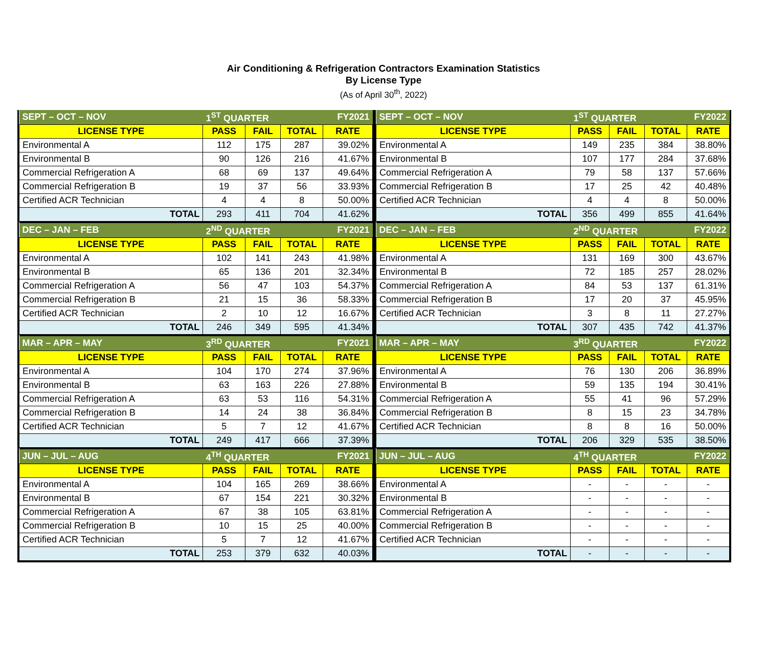Air Conditioning & Refrigeration Contractors Examination Statistics
By License Type
(As of April 30<sup>th</sup>, 2022)
| SEPT – OCT – NOV | 1<sup>ST</sup> QUARTER | | | FY2021 |
| LICENSE TYPE | PASS | FAIL | TOTAL | RATE |
| Environmental A | 112 | 175 | 287 | 39.02% |
| Environmental B | 90 | 126 | 216 | 41.67% |
| Commercial Refrigeration A | 68 | 69 | 137 | 49.64% |
| Commercial Refrigeration B | 19 | 37 | 56 | 33.93% |
| Certified ACR Technician | 4 | 4 | 8 | 50.00% |
| TOTAL | 293 | 411 | 704 | 41.62% |
| DEC – JAN – FEB | 2<sup>ND</sup> QUARTER | | | FY2021 |
| LICENSE TYPE | PASS | FAIL | TOTAL | RATE |
| Environmental A | 102 | 141 | 243 | 41.98% |
| Environmental B | 65 | 136 | 201 | 32.34% |
| Commercial Refrigeration A | 56 | 47 | 103 | 54.37% |
| Commercial Refrigeration B | 21 | 15 | 36 | 58.33% |
| Certified ACR Technician | 2 | 10 | 12 | 16.67% |
| TOTAL | 246 | 349 | 595 | 41.34% |
| MAR – APR – MAY | 3<sup>RD</sup> QUARTER | | | FY2021 |
| LICENSE TYPE | PASS | FAIL | TOTAL | RATE |
| Environmental A | 104 | 170 | 274 | 37.96% |
| Environmental B | 63 | 163 | 226 | 27.88% |
| Commercial Refrigeration A | 63 | 53 | 116 | 54.31% |
| Commercial Refrigeration B | 14 | 24 | 38 | 36.84% |
| Certified ACR Technician | 5 | 7 | 12 | 41.67% |
| TOTAL | 249 | 417 | 666 | 37.39% |
| JUN – JUL – AUG | 4<sup>TH</sup> QUARTER | | | FY2021 |
| LICENSE TYPE | PASS | FAIL | TOTAL | RATE |
| Environmental A | 104 | 165 | 269 | 38.66% |
| Environmental B | 67 | 154 | 221 | 30.32% |
| Commercial Refrigeration A | 67 | 38 | 105 | 63.81% |
| Commercial Refrigeration B | 10 | 15 | 25 | 40.00% |
| Certified ACR Technician | 5 | 7 | 12 | 41.67% |
| TOTAL | 253 | 379 | 632 | 40.03% |
| SEPT – OCT – NOV | 1<sup>ST</sup> QUARTER | | | FY2022 |
| LICENSE TYPE | PASS | FAIL | TOTAL | RATE |
| Environmental A | 149 | 235 | 384 | 38.80% |
| Environmental B | 107 | 177 | 284 | 37.68% |
| Commercial Refrigeration A | 79 | 58 | 137 | 57.66% |
| Commercial Refrigeration B | 17 | 25 | 42 | 40.48% |
| Certified ACR Technician | 4 | 4 | 8 | 50.00% |
| TOTAL | 356 | 499 | 855 | 41.64% |
| DEC – JAN – FEB | 2<sup>ND</sup> QUARTER | | | FY2022 |
| LICENSE TYPE | PASS | FAIL | TOTAL | RATE |
| Environmental A | 131 | 169 | 300 | 43.67% |
| Environmental B | 72 | 185 | 257 | 28.02% |
| Commercial Refrigeration A | 84 | 53 | 137 | 61.31% |
| Commercial Refrigeration B | 17 | 20 | 37 | 45.95% |
| Certified ACR Technician | 3 | 8 | 11 | 27.27% |
| TOTAL | 307 | 435 | 742 | 41.37% |
| MAR – APR – MAY | 3<sup>RD</sup> QUARTER | | | FY2022 |
| LICENSE TYPE | PASS | FAIL | TOTAL | RATE |
| Environmental A | 76 | 130 | 206 | 36.89% |
| Environmental B | 59 | 135 | 194 | 30.41% |
| Commercial Refrigeration A | 55 | 41 | 96 | 57.29% |
| Commercial Refrigeration B | 8 | 15 | 23 | 34.78% |
| Certified ACR Technician | 8 | 8 | 16 | 50.00% |
| TOTAL | 206 | 329 | 535 | 38.50% |
| JUN – JUL – AUG | 4<sup>TH</sup> QUARTER | | | FY2022 |
| LICENSE TYPE | PASS | FAIL | TOTAL | RATE |
| Environmental A | - | - | - | - |
| Environmental B | - | - | - | - |
| Commercial Refrigeration A | - | - | - | - |
| Commercial Refrigeration B | - | - | - | - |
| Certified ACR Technician | - | - | - | - |
| TOTAL | - | - | - | - |